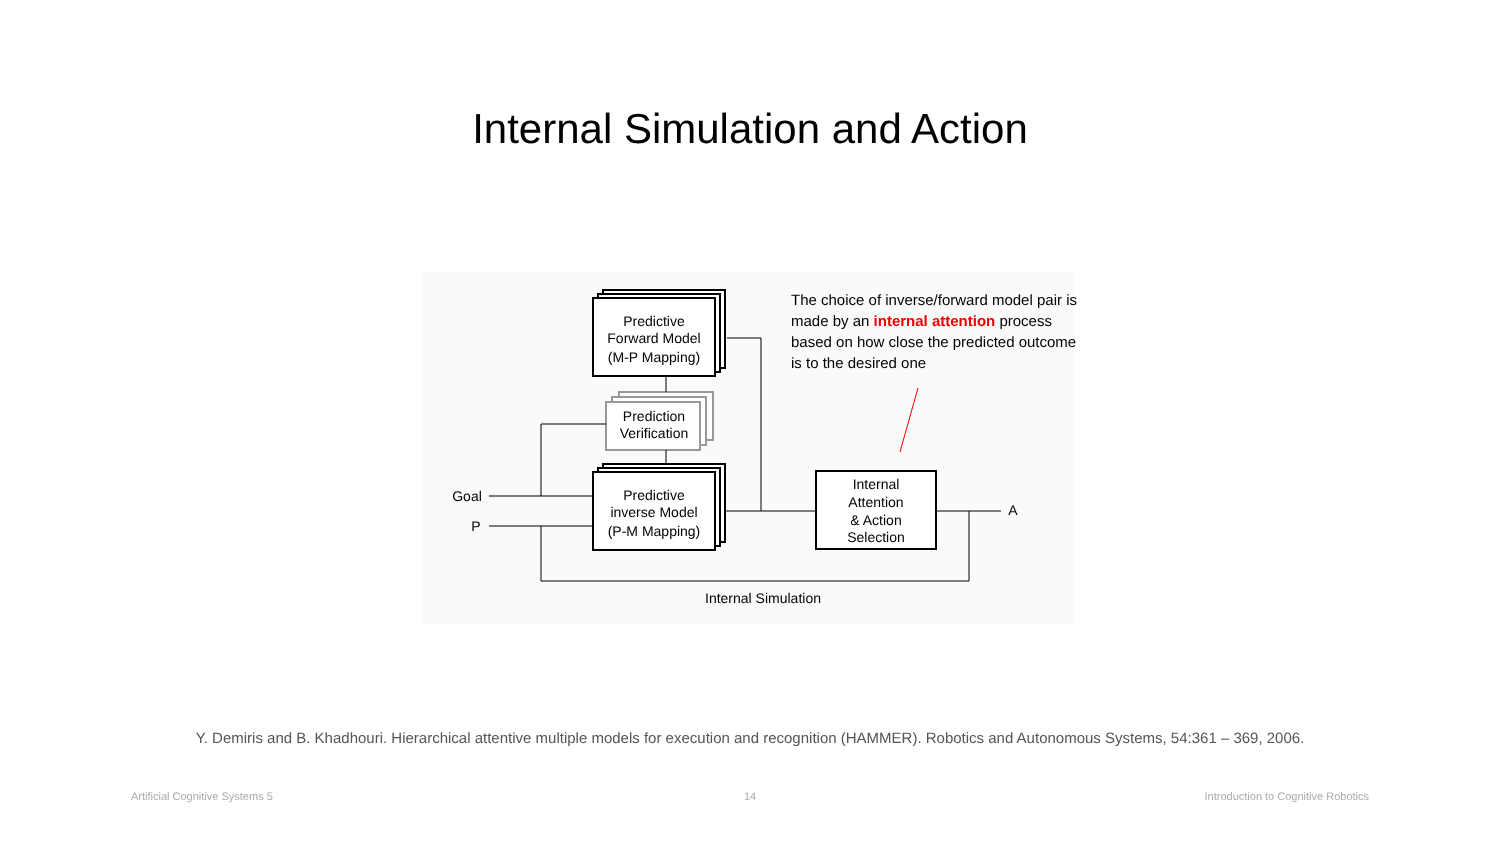Internal Simulation and Action
Predictive
Forward Model
(M-P Mapping)
Prediction
Verification
Predictive
inverse Model
(P-M Mapping)
Internal
Attention
& Action
Selection
Goal
P
A
Internal Simulation
The choice of inverse/forward model pair is made by an internal attention process based on how close the predicted outcome is to the desired one
Y. Demiris and B. Khadhouri. Hierarchical attentive multiple models for execution and recognition (HAMMER). Robotics and Autonomous Systems, 54:361 – 369, 2006.
Artificial Cognitive Systems 5 14
Introduction to Cognitive Robotics